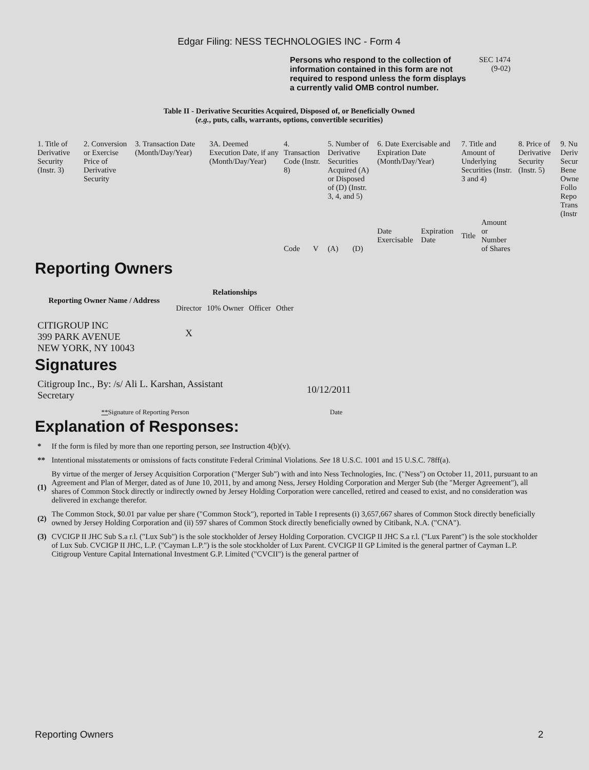Edgar Filing: NESS TECHNOLOGIES INC - Form 4
Persons who respond to the collection of information contained in this form are not required to respond unless the form displays a currently valid OMB control number.
SEC 1474
(9-02)
Table II - Derivative Securities Acquired, Disposed of, or Beneficially Owned
(e.g., puts, calls, warrants, options, convertible securities)
| 1. Title of Derivative Security (Instr. 3) | 2. Conversion or Exercise Price of Derivative Security | 3. Transaction Date (Month/Day/Year) | 3A. Deemed Execution Date, if any (Month/Day/Year) | 4. Transaction Code (Instr. 8) | | 5. Number of Derivative Securities Acquired (A) or Disposed of (D) (Instr. 3, 4, and 5) | | 6. Date Exercisable and Expiration Date (Month/Day/Year) | | 7. Title and Amount of Underlying Securities (Instr. 3 and 4) | | 8. Price of Derivative Security (Instr. 5) | 9. Nu Deriv Secur Bene Owne Follo Repo Trans (Instr |
| | | | | Code | V | (A) | (D) | Date Exercisable | Expiration Date | Title | Amount or Number of Shares | | |
Reporting Owners
| Reporting Owner Name / Address | Relationships | | | |
| --- | --- | --- | --- | --- |
| | Director | 10% Owner | Officer | Other |
| CITIGROUP INC 399 PARK AVENUE NEW YORK, NY 10043 | X | | | |
Signatures
| Citigroup Inc., By: /s/ Ali L. Karshan, Assistant Secretary | 10/12/2011 |
| ** Signature of Reporting Person | Date |
Explanation of Responses:
| * | If the form is filed by more than one reporting person, see Instruction 4(b)(v). |
| ** | Intentional misstatements or omissions of facts constitute Federal Criminal Violations. See 18 U.S.C. 1001 and 15 U.S.C. 78ff(a). |
| (1) | By virtue of the merger of Jersey Acquisition Corporation ("Merger Sub") with and into Ness Technologies, Inc. ("Ness") on October 11, 2011, pursuant to an Agreement and Plan of Merger, dated as of June 10, 2011, by and among Ness, Jersey Holding Corporation and Merger Sub (the "Merger Agreement"), all shares of Common Stock directly or indirectly owned by Jersey Holding Corporation were cancelled, retired and ceased to exist, and no consideration was delivered in exchange therefor. |
| (2) | The Common Stock, $0.01 par value per share ("Common Stock"), reported in Table I represents (i) 3,657,667 shares of Common Stock directly beneficially owned by Jersey Holding Corporation and (ii) 597 shares of Common Stock directly beneficially owned by Citibank, N.A. ("CNA"). |
| (3) | CVCIGP II JHC Sub S.a r.l. ("Lux Sub") is the sole stockholder of Jersey Holding Corporation. CVCIGP II JHC S.a r.l. ("Lux Parent") is the sole stockholder of Lux Sub. CVCIGP II JHC, L.P. ("Cayman L.P.") is the sole stockholder of Lux Parent. CVCIGP II GP Limited is the general partner of Cayman L.P. Citigroup Venture Capital International Investment G.P. Limited ("CVCII") is the general partner of |
Reporting Owners 2